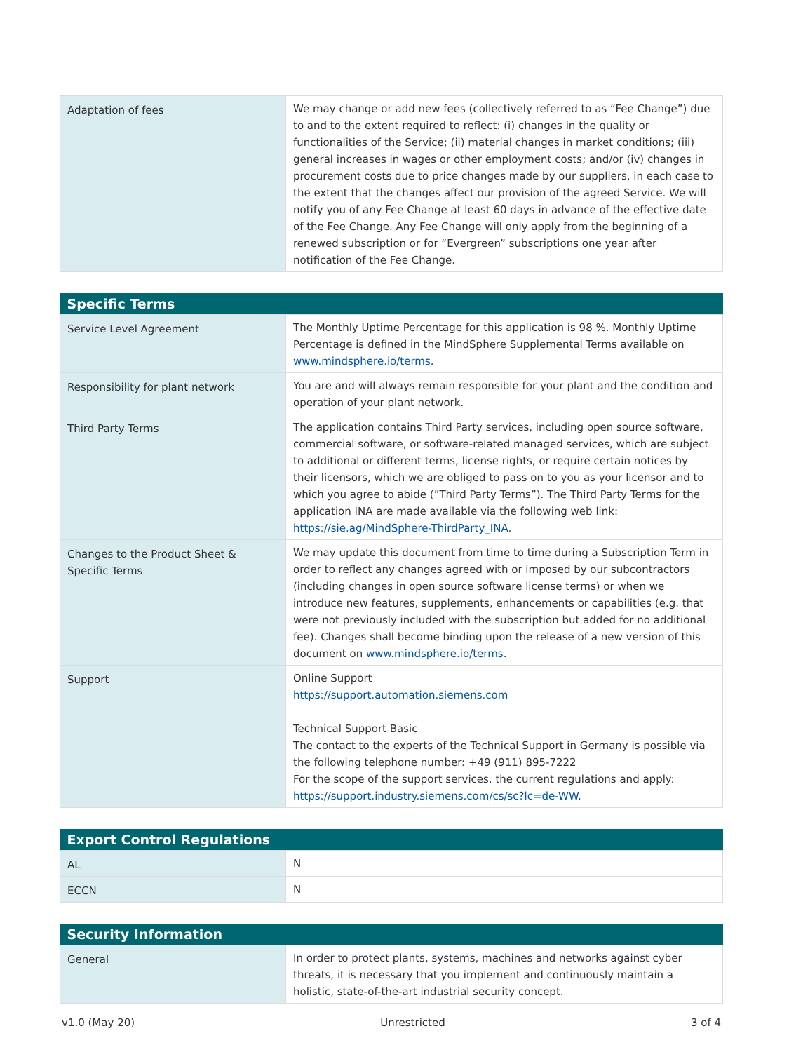| Adaptation of fees | We may change or add new fees (collectively referred to as “Fee Change”) due to and to the extent required to reflect: (i) changes in the quality or functionalities of the Service; (ii) material changes in market conditions; (iii) general increases in wages or other employment costs; and/or (iv) changes in procurement costs due to price changes made by our suppliers, in each case to the extent that the changes affect our provision of the agreed Service. We will notify you of any Fee Change at least 60 days in advance of the effective date of the Fee Change. Any Fee Change will only apply from the beginning of a renewed subscription or for “Evergreen” subscriptions one year after notification of the Fee Change. |
| Specific Terms | |
| --- | --- |
| Service Level Agreement | The Monthly Uptime Percentage for this application is 98 %. Monthly Uptime Percentage is defined in the MindSphere Supplemental Terms available on www.mindsphere.io/terms . |
| Responsibility for plant network | You are and will always remain responsible for your plant and the condition and operation of your plant network. |
| Third Party Terms | The application contains Third Party services, including open source software, commercial software, or software-related managed services, which are subject to additional or different terms, license rights, or require certain notices by their licensors, which we are obliged to pass on to you as your licensor and to which you agree to abide (”Third Party Terms”). The Third Party Terms for the application INA are made available via the following web link: https://sie.ag/MindSphere-ThirdParty_INA . |
| Changes to the Product Sheet & Specific Terms | We may update this document from time to time during a Subscription Term in order to reflect any changes agreed with or imposed by our subcontractors (including changes in open source software license terms) or when we introduce new features, supplements, enhancements or capabilities (e.g. that were not previously included with the subscription but added for no additional fee). Changes shall become binding upon the release of a new version of this document on www.mindsphere.io/terms . |
| Support | Online Support https://support.automation.siemens.com Technical Support Basic The contact to the experts of the Technical Support in Germany is possible via the following telephone number: +49 (911) 895-7222 For the scope of the support services, the current regulations and apply: https://support.industry.siemens.com/cs/sc?lc=de-WW . |
| Export Control Regulations | |
| --- | --- |
| AL | N |
| ECCN | N |
| Security Information | |
| --- | --- |
| General | In order to protect plants, systems, machines and networks against cyber threats, it is necessary that you implement and continuously maintain a holistic, state-of-the-art industrial security concept. |
v1.0 (May 20) Unrestricted 3 of 4